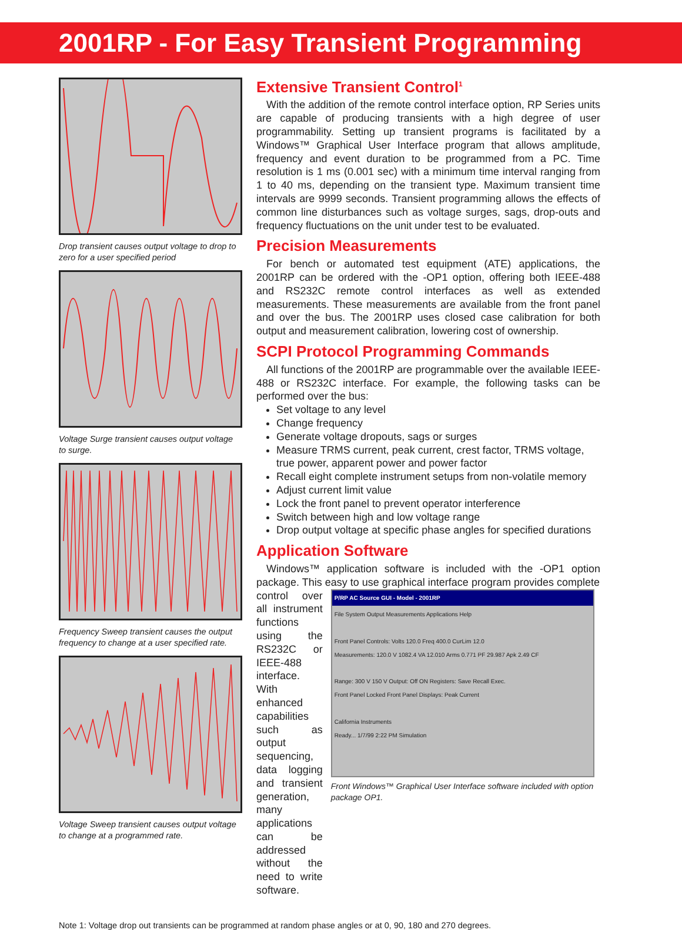2001RP - For Easy Transient Programming
Drop transient causes output voltage to drop to zero for a user specified period
Voltage Surge transient causes output voltage to surge.
Frequency Sweep transient causes the output frequency to change at a user specified rate.
Voltage Sweep transient causes output voltage to change at a programmed rate.
Extensive Transient Control<sup>1</sup>
With the addition of the remote control interface option, RP Series units are capable of producing transients with a high degree of user programmability. Setting up transient programs is facilitated by a Windows™ Graphical User Interface program that allows amplitude, frequency and event duration to be programmed from a PC. Time resolution is 1 ms (0.001 sec) with a minimum time interval ranging from 1 to 40 ms, depending on the transient type. Maximum transient time intervals are 9999 seconds. Transient programming allows the effects of common line disturbances such as voltage surges, sags, drop-outs and frequency fluctuations on the unit under test to be evaluated.
Precision Measurements
For bench or automated test equipment (ATE) applications, the 2001RP can be ordered with the -OP1 option, offering both IEEE-488 and RS232C remote control interfaces as well as extended measurements. These measurements are available from the front panel and over the bus. The 2001RP uses closed case calibration for both output and measurement calibration, lowering cost of ownership.
SCPI Protocol Programming Commands
All functions of the 2001RP are programmable over the available IEEE-488 or RS232C interface. For example, the following tasks can be performed over the bus:
Set voltage to any level
Change frequency
Generate voltage dropouts, sags or surges
Measure TRMS current, peak current, crest factor, TRMS voltage, true power, apparent power and power factor
Recall eight complete instrument setups from non-volatile memory
Adjust current limit value
Lock the front panel to prevent operator interference
Switch between high and low voltage range
Drop output voltage at specific phase angles for specified durations
Application Software
Windows™ application software is included with the -OP1 option package. This easy to use graphical interface program provides complete
control over all instrument functions using the RS232C or IEEE-488 interface. With enhanced capabilities such as output sequencing, data logging and transient generation, many applications can be addressed without the need to write software.
P/RP AC Source GUI - Model - 2001RP
File System Output Measurements Applications Help
Front Panel Controls: Volts 120.0 Freq 400.0 CurLim 12.0
Measurements: 120.0 V 1082.4 VA 12.010 Arms 0.771 PF 29.987 Apk 2.49 CF
Range: 300 V 150 V Output: Off ON Registers: Save Recall Exec.
Front Panel Locked Front Panel Displays: Peak Current
California Instruments
Ready... 1/7/99 2:22 PM Simulation
Front Windows™ Graphical User Interface software included with option package OP1.
Note 1: Voltage drop out transients can be programmed at random phase angles or at 0, 90, 180 and 270 degrees.